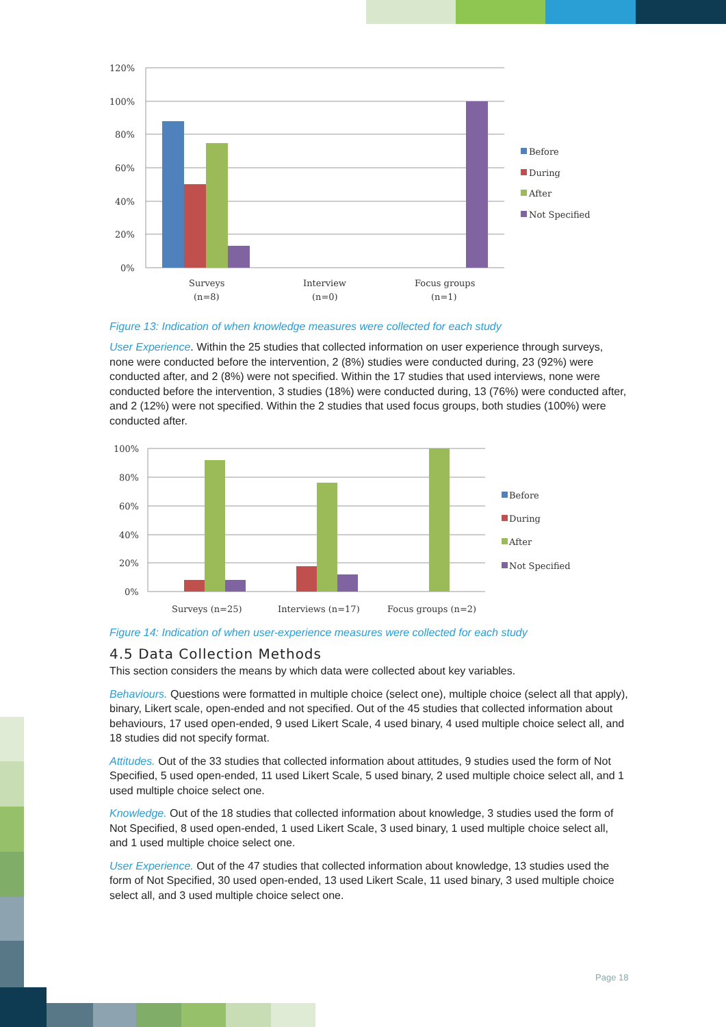120%
100%
80%
60%
40%
20%
0%
Surveys
(n=8)
Interview
(n=0)
Focus groups
(n=1)
Before
During
After
Not Specified
Figure 13: Indication of when knowledge measures were collected for each study
User Experience. Within the 25 studies that collected information on user experience through surveys, none were conducted before the intervention, 2 (8%) studies were conducted during, 23 (92%) were conducted after, and 2 (8%) were not specified. Within the 17 studies that used interviews, none were conducted before the intervention, 3 studies (18%) were conducted during, 13 (76%) were conducted after, and 2 (12%) were not specified. Within the 2 studies that used focus groups, both studies (100%) were conducted after.
100%
80%
60%
40%
20%
0%
Surveys (n=25)
Interviews (n=17)
Focus groups (n=2)
Before
During
After
Not Specified
Figure 14: Indication of when user-experience measures were collected for each study
4.5 Data Collection Methods
This section considers the means by which data were collected about key variables.
Behaviours. Questions were formatted in multiple choice (select one), multiple choice (select all that apply), binary, Likert scale, open-ended and not specified. Out of the 45 studies that collected information about behaviours, 17 used open-ended, 9 used Likert Scale, 4 used binary, 4 used multiple choice select all, and 18 studies did not specify format.
Attitudes. Out of the 33 studies that collected information about attitudes, 9 studies used the form of Not Specified, 5 used open-ended, 11 used Likert Scale, 5 used binary, 2 used multiple choice select all, and 1 used multiple choice select one.
Knowledge. Out of the 18 studies that collected information about knowledge, 3 studies used the form of Not Specified, 8 used open-ended, 1 used Likert Scale, 3 used binary, 1 used multiple choice select all, and 1 used multiple choice select one.
User Experience. Out of the 47 studies that collected information about knowledge, 13 studies used the form of Not Specified, 30 used open-ended, 13 used Likert Scale, 11 used binary, 3 used multiple choice select all, and 3 used multiple choice select one.
Page 18